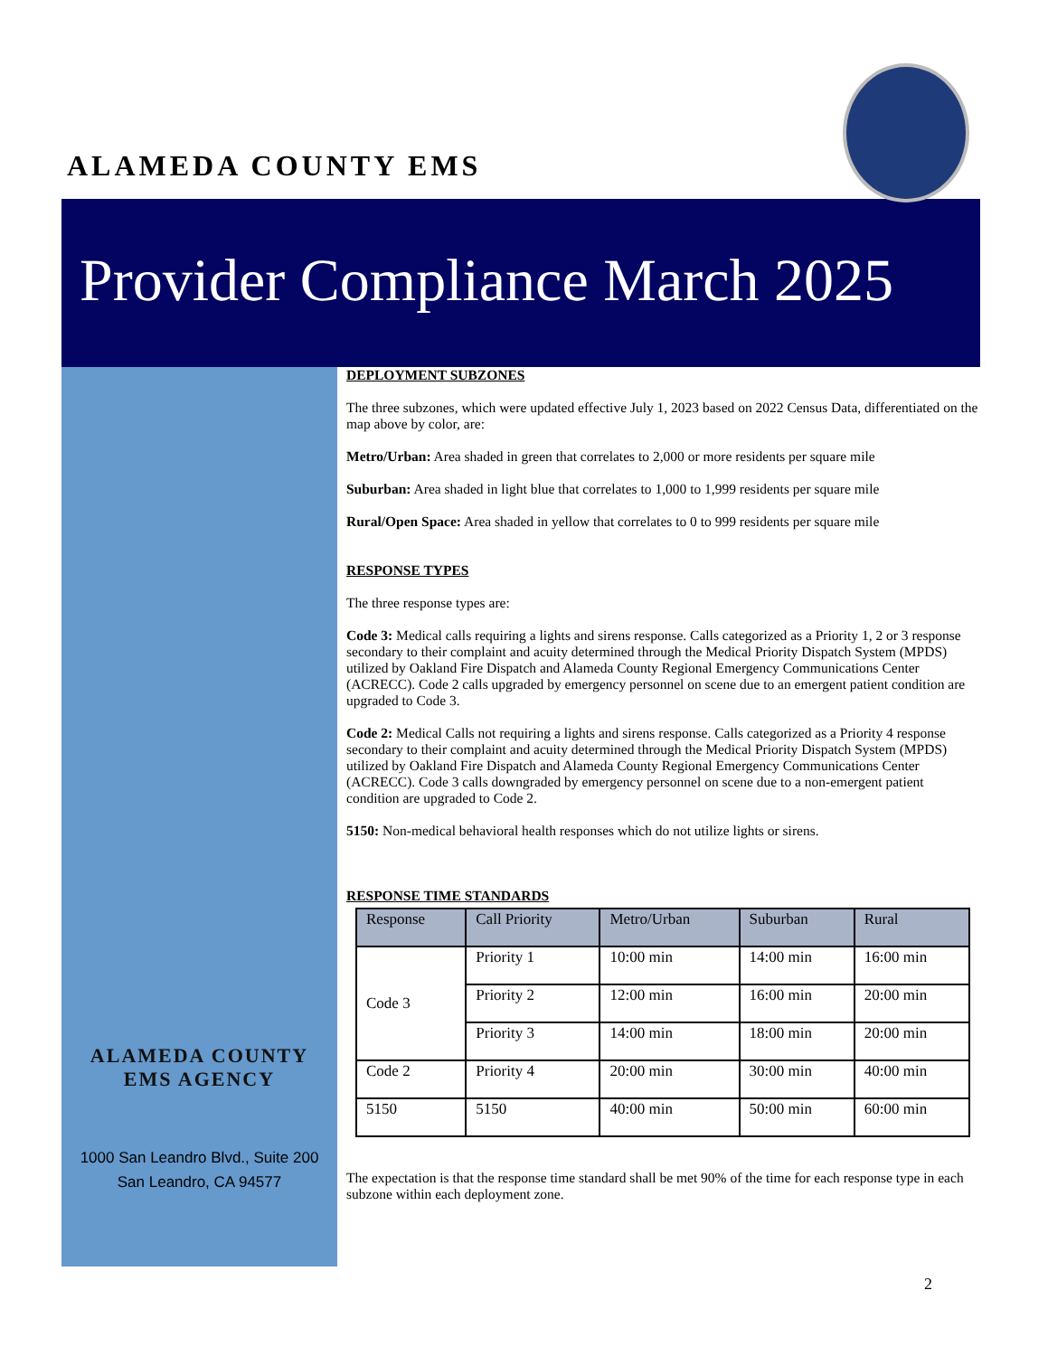ALAMEDA COUNTY EMS
Provider Compliance March 2025
ALAMEDA COUNTY
EMS AGENCY
1000 San Leandro Blvd., Suite 200
San Leandro, CA 94577
DEPLOYMENT SUBZONES
The three subzones, which were updated effective July 1, 2023 based on 2022 Census Data, differentiated on the map above by color, are:
Metro/Urban: Area shaded in green that correlates to 2,000 or more residents per square mile
Suburban: Area shaded in light blue that correlates to 1,000 to 1,999 residents per square mile
Rural/Open Space: Area shaded in yellow that correlates to 0 to 999 residents per square mile
RESPONSE TYPES
The three response types are:
Code 3: Medical calls requiring a lights and sirens response. Calls categorized as a Priority 1, 2 or 3 response secondary to their complaint and acuity determined through the Medical Priority Dispatch System (MPDS) utilized by Oakland Fire Dispatch and Alameda County Regional Emergency Communications Center (ACRECC). Code 2 calls upgraded by emergency personnel on scene due to an emergent patient condition are upgraded to Code 3.
Code 2: Medical Calls not requiring a lights and sirens response. Calls categorized as a Priority 4 response secondary to their complaint and acuity determined through the Medical Priority Dispatch System (MPDS) utilized by Oakland Fire Dispatch and Alameda County Regional Emergency Communications Center (ACRECC). Code 3 calls downgraded by emergency personnel on scene due to a non-emergent patient condition are upgraded to Code 2.
5150: Non-medical behavioral health responses which do not utilize lights or sirens.
RESPONSE TIME STANDARDS
| Response | Call Priority | Metro/Urban | Suburban | Rural |
| --- | --- | --- | --- | --- |
| Code 3 | Priority 1 | 10:00 min | 14:00 min | 16:00 min |
| | Priority 2 | 12:00 min | 16:00 min | 20:00 min |
| | Priority 3 | 14:00 min | 18:00 min | 20:00 min |
| Code 2 | Priority 4 | 20:00 min | 30:00 min | 40:00 min |
| 5150 | 5150 | 40:00 min | 50:00 min | 60:00 min |
The expectation is that the response time standard shall be met 90% of the time for each response type in each subzone within each deployment zone.
2